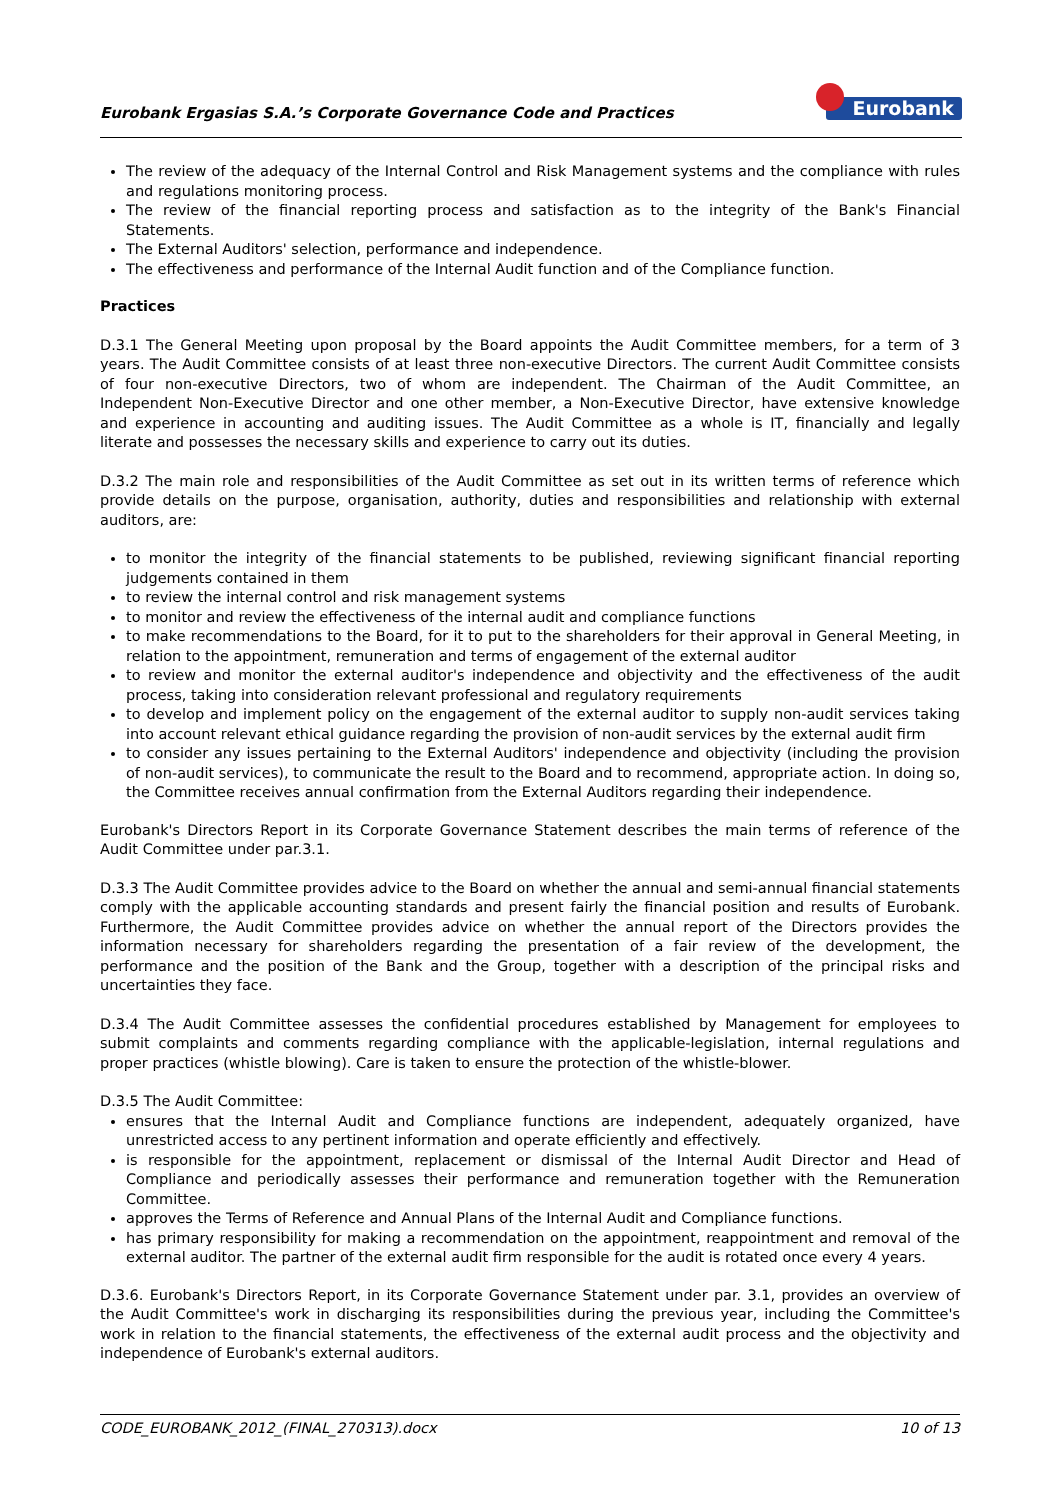Eurobank Ergasias S.A.’s Corporate Governance Code and Practices Eurobank
The review of the adequacy of the Internal Control and Risk Management systems and the compliance with rules and regulations monitoring process.
The review of the financial reporting process and satisfaction as to the integrity of the Bank's Financial Statements.
The External Auditors' selection, performance and independence.
The effectiveness and performance of the Internal Audit function and of the Compliance function.
Practices
D.3.1 The General Meeting upon proposal by the Board appoints the Audit Committee members, for a term of 3 years. The Audit Committee consists of at least three non-executive Directors. The current Audit Committee consists of four non-executive Directors, two of whom are independent. The Chairman of the Audit Committee, an Independent Non-Executive Director and one other member, a Non-Executive Director, have extensive knowledge and experience in accounting and auditing issues. The Audit Committee as a whole is IT, financially and legally literate and possesses the necessary skills and experience to carry out its duties.
D.3.2 The main role and responsibilities of the Audit Committee as set out in its written terms of reference which provide details on the purpose, organisation, authority, duties and responsibilities and relationship with external auditors, are:
to monitor the integrity of the financial statements to be published, reviewing significant financial reporting judgements contained in them
to review the internal control and risk management systems
to monitor and review the effectiveness of the internal audit and compliance functions
to make recommendations to the Board, for it to put to the shareholders for their approval in General Meeting, in relation to the appointment, remuneration and terms of engagement of the external auditor
to review and monitor the external auditor's independence and objectivity and the effectiveness of the audit process, taking into consideration relevant professional and regulatory requirements
to develop and implement policy on the engagement of the external auditor to supply non-audit services taking into account relevant ethical guidance regarding the provision of non-audit services by the external audit firm
to consider any issues pertaining to the External Auditors' independence and objectivity (including the provision of non-audit services), to communicate the result to the Board and to recommend, appropriate action. In doing so, the Committee receives annual confirmation from the External Auditors regarding their independence.
Eurobank's Directors Report in its Corporate Governance Statement describes the main terms of reference of the Audit Committee under par.3.1.
D.3.3 The Audit Committee provides advice to the Board on whether the annual and semi-annual financial statements comply with the applicable accounting standards and present fairly the financial position and results of Eurobank. Furthermore, the Audit Committee provides advice on whether the annual report of the Directors provides the information necessary for shareholders regarding the presentation of a fair review of the development, the performance and the position of the Bank and the Group, together with a description of the principal risks and uncertainties they face.
D.3.4 The Audit Committee assesses the confidential procedures established by Management for employees to submit complaints and comments regarding compliance with the applicable-legislation, internal regulations and proper practices (whistle blowing). Care is taken to ensure the protection of the whistle-blower.
D.3.5 The Audit Committee:
ensures that the Internal Audit and Compliance functions are independent, adequately organized, have unrestricted access to any pertinent information and operate efficiently and effectively.
is responsible for the appointment, replacement or dismissal of the Internal Audit Director and Head of Compliance and periodically assesses their performance and remuneration together with the Remuneration Committee.
approves the Terms of Reference and Annual Plans of the Internal Audit and Compliance functions.
has primary responsibility for making a recommendation on the appointment, reappointment and removal of the external auditor. The partner of the external audit firm responsible for the audit is rotated once every 4 years.
D.3.6. Eurobank's Directors Report, in its Corporate Governance Statement under par. 3.1, provides an overview of the Audit Committee's work in discharging its responsibilities during the previous year, including the Committee's work in relation to the financial statements, the effectiveness of the external audit process and the objectivity and independence of Eurobank's external auditors.
CODE_EUROBANK_2012_(FINAL_270313).docx 10 of 13